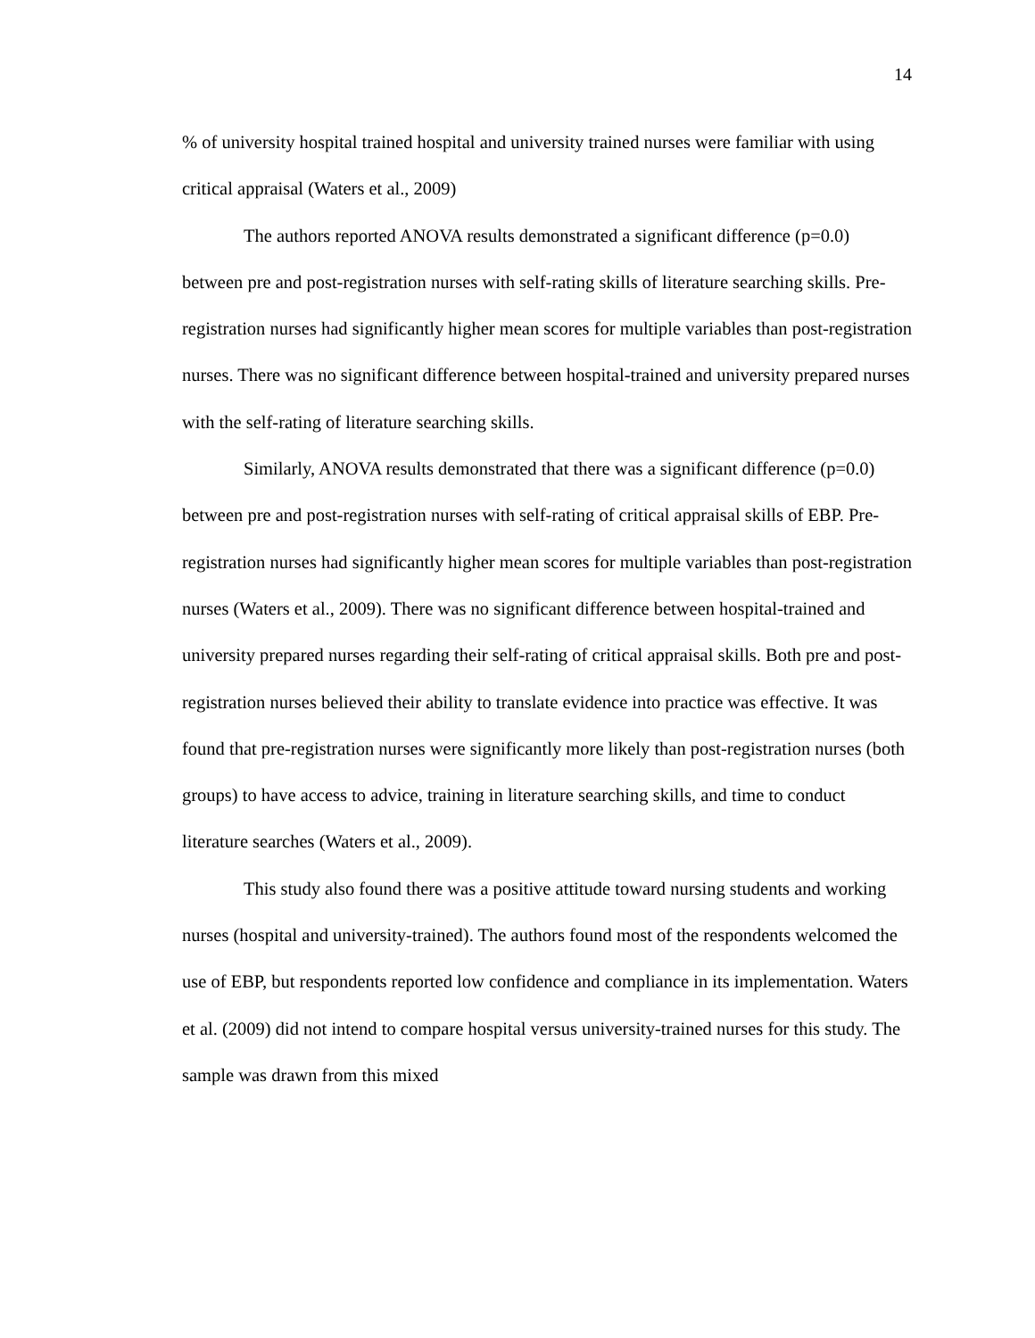14
% of university hospital trained hospital and university trained nurses were familiar with using critical appraisal (Waters et al., 2009)
The authors reported ANOVA results demonstrated a significant difference (p=0.0) between pre and post-registration nurses with self-rating skills of literature searching skills. Pre-registration nurses had significantly higher mean scores for multiple variables than post-registration nurses. There was no significant difference between hospital-trained and university prepared nurses with the self-rating of literature searching skills.
Similarly, ANOVA results demonstrated that there was a significant difference (p=0.0) between pre and post-registration nurses with self-rating of critical appraisal skills of EBP. Pre-registration nurses had significantly higher mean scores for multiple variables than post-registration nurses (Waters et al., 2009). There was no significant difference between hospital-trained and university prepared nurses regarding their self-rating of critical appraisal skills. Both pre and post-registration nurses believed their ability to translate evidence into practice was effective. It was found that pre-registration nurses were significantly more likely than post-registration nurses (both groups) to have access to advice, training in literature searching skills, and time to conduct literature searches (Waters et al., 2009).
This study also found there was a positive attitude toward nursing students and working nurses (hospital and university-trained). The authors found most of the respondents welcomed the use of EBP, but respondents reported low confidence and compliance in its implementation. Waters et al. (2009) did not intend to compare hospital versus university-trained nurses for this study. The sample was drawn from this mixed